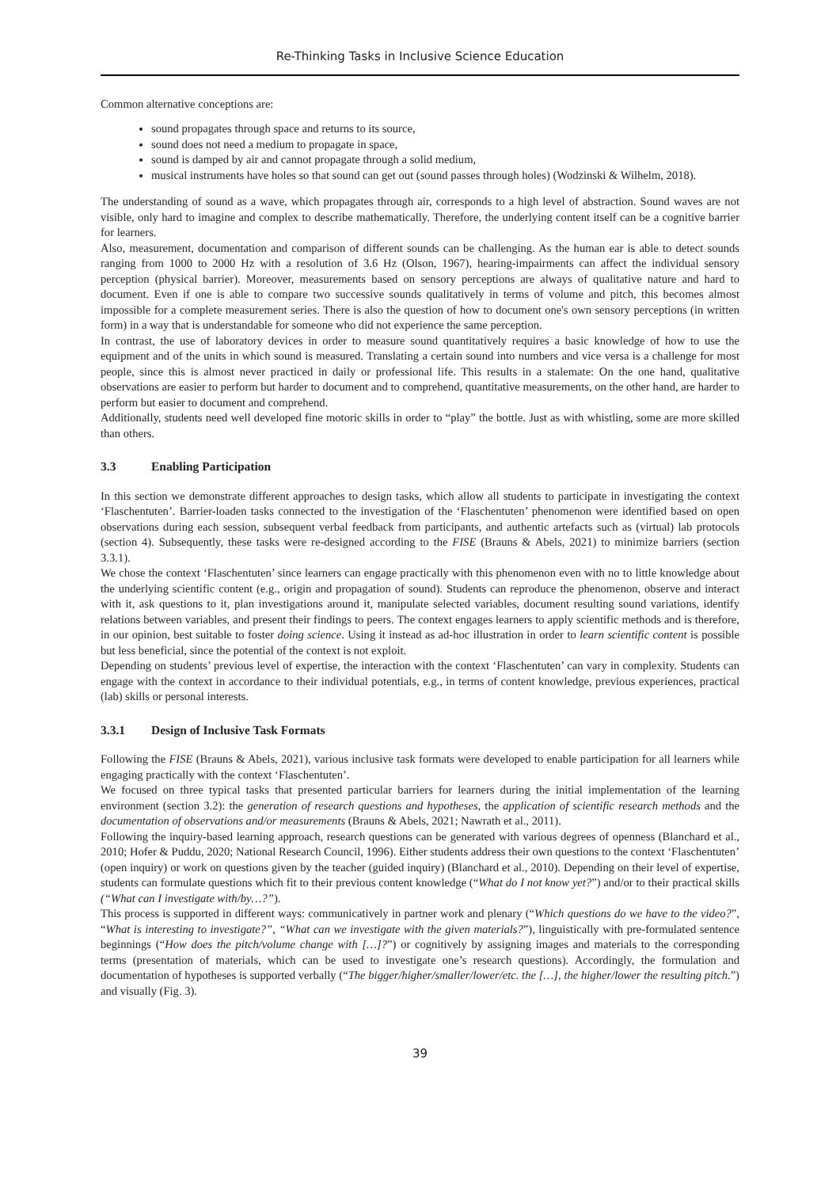Re-Thinking Tasks in Inclusive Science Education
Common alternative conceptions are:
sound propagates through space and returns to its source,
sound does not need a medium to propagate in space,
sound is damped by air and cannot propagate through a solid medium,
musical instruments have holes so that sound can get out (sound passes through holes) (Wodzinski & Wilhelm, 2018).
The understanding of sound as a wave, which propagates through air, corresponds to a high level of abstraction. Sound waves are not visible, only hard to imagine and complex to describe mathematically. Therefore, the underlying content itself can be a cognitive barrier for learners.
Also, measurement, documentation and comparison of different sounds can be challenging. As the human ear is able to detect sounds ranging from 1000 to 2000 Hz with a resolution of 3.6 Hz (Olson, 1967), hearing-impairments can affect the individual sensory perception (physical barrier). Moreover, measurements based on sensory perceptions are always of qualitative nature and hard to document. Even if one is able to compare two successive sounds qualitatively in terms of volume and pitch, this becomes almost impossible for a complete measurement series. There is also the question of how to document one's own sensory perceptions (in written form) in a way that is understandable for someone who did not experience the same perception.
In contrast, the use of laboratory devices in order to measure sound quantitatively requires a basic knowledge of how to use the equipment and of the units in which sound is measured. Translating a certain sound into numbers and vice versa is a challenge for most people, since this is almost never practiced in daily or professional life. This results in a stalemate: On the one hand, qualitative observations are easier to perform but harder to document and to comprehend, quantitative measurements, on the other hand, are harder to perform but easier to document and comprehend.
Additionally, students need well developed fine motoric skills in order to “play” the bottle. Just as with whistling, some are more skilled than others.
3.3 Enabling Participation
In this section we demonstrate different approaches to design tasks, which allow all students to participate in investigating the context ‘Flaschentuten’. Barrier-loaden tasks connected to the investigation of the ‘Flaschentuten’ phenomenon were identified based on open observations during each session, subsequent verbal feedback from participants, and authentic artefacts such as (virtual) lab protocols (section 4). Subsequently, these tasks were re-designed according to the FISE (Brauns & Abels, 2021) to minimize barriers (section 3.3.1).
We chose the context ‘Flaschentuten’ since learners can engage practically with this phenomenon even with no to little knowledge about the underlying scientific content (e.g., origin and propagation of sound). Students can reproduce the phenomenon, observe and interact with it, ask questions to it, plan investigations around it, manipulate selected variables, document resulting sound variations, identify relations between variables, and present their findings to peers. The context engages learners to apply scientific methods and is therefore, in our opinion, best suitable to foster doing science. Using it instead as ad-hoc illustration in order to learn scientific content is possible but less beneficial, since the potential of the context is not exploit.
Depending on students’ previous level of expertise, the interaction with the context ‘Flaschentuten’ can vary in complexity. Students can engage with the context in accordance to their individual potentials, e.g., in terms of content knowledge, previous experiences, practical (lab) skills or personal interests.
3.3.1 Design of Inclusive Task Formats
Following the FISE (Brauns & Abels, 2021), various inclusive task formats were developed to enable participation for all learners while engaging practically with the context ‘Flaschentuten’.
We focused on three typical tasks that presented particular barriers for learners during the initial implementation of the learning environment (section 3.2): the generation of research questions and hypotheses, the application of scientific research methods and the documentation of observations and/or measurements (Brauns & Abels, 2021; Nawrath et al., 2011).
Following the inquiry-based learning approach, research questions can be generated with various degrees of openness (Blanchard et al., 2010; Hofer & Puddu, 2020; National Research Council, 1996). Either students address their own questions to the context ‘Flaschentuten’ (open inquiry) or work on questions given by the teacher (guided inquiry) (Blanchard et al., 2010). Depending on their level of expertise, students can formulate questions which fit to their previous content knowledge (“What do I not know yet?”) and/or to their practical skills (“What can I investigate with/by…?”).
This process is supported in different ways: communicatively in partner work and plenary (“Which questions do we have to the video?”, “What is interesting to investigate?”, “What can we investigate with the given materials?”), linguistically with pre-formulated sentence beginnings (“How does the pitch/volume change with […]?”) or cognitively by assigning images and materials to the corresponding terms (presentation of materials, which can be used to investigate one’s research questions). Accordingly, the formulation and documentation of hypotheses is supported verbally (“The bigger/higher/smaller/lower/etc. the […], the higher/lower the resulting pitch.”) and visually (Fig. 3).
39